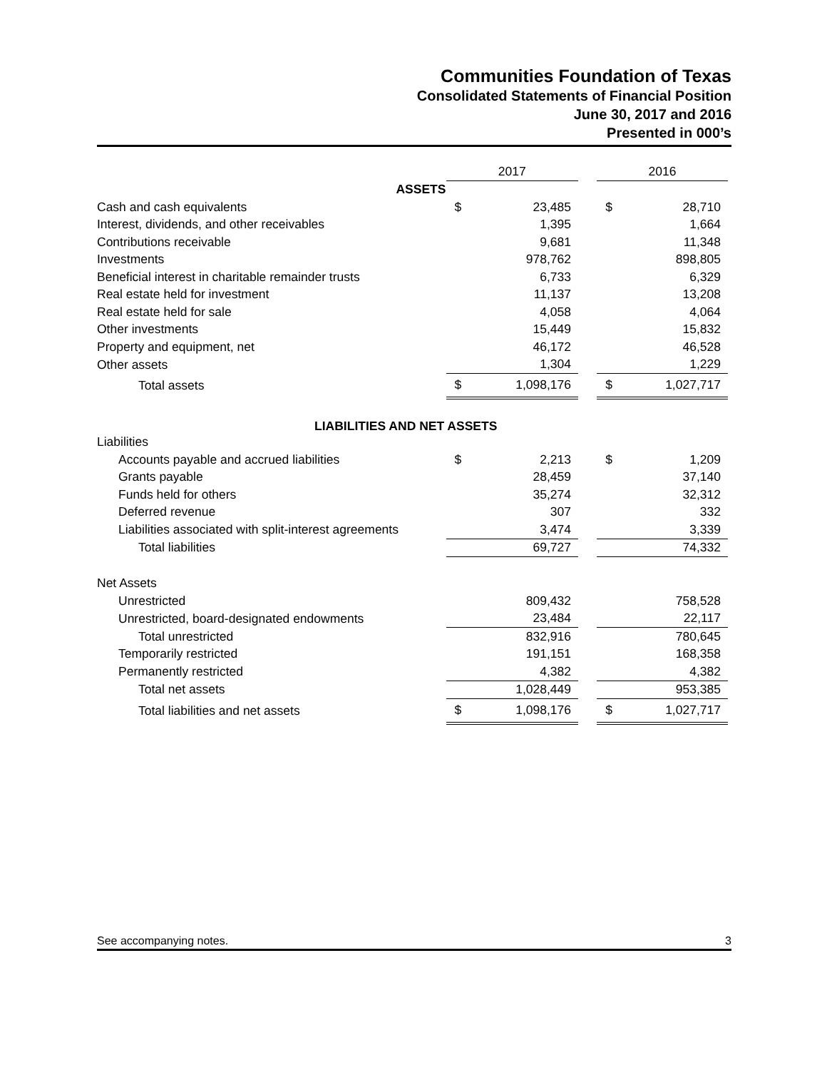Communities Foundation of Texas
Consolidated Statements of Financial Position
June 30, 2017 and 2016
Presented in 000’s
| | 2017 | | | 2016 | |
| ASSETS | | | | | |
| Cash and cash equivalents | $ | 23,485 | | $ | 28,710 |
| Interest, dividends, and other receivables | | 1,395 | | | 1,664 |
| Contributions receivable | | 9,681 | | | 11,348 |
| Investments | | 978,762 | | | 898,805 |
| Beneficial interest in charitable remainder trusts | | 6,733 | | | 6,329 |
| Real estate held for investment | | 11,137 | | | 13,208 |
| Real estate held for sale | | 4,058 | | | 4,064 |
| Other investments | | 15,449 | | | 15,832 |
| Property and equipment, net | | 46,172 | | | 46,528 |
| Other assets | | 1,304 | | | 1,229 |
| Total assets | $ | 1,098,176 | | $ | 1,027,717 |
| LIABILITIES AND NET ASSETS | | | | | |
| Liabilities | | | | | |
| Accounts payable and accrued liabilities | $ | 2,213 | | $ | 1,209 |
| Grants payable | | 28,459 | | | 37,140 |
| Funds held for others | | 35,274 | | | 32,312 |
| Deferred revenue | | 307 | | | 332 |
| Liabilities associated with split-interest agreements | | 3,474 | | | 3,339 |
| Total liabilities | | 69,727 | | | 74,332 |
| Net Assets | | | | | |
| Unrestricted | | 809,432 | | | 758,528 |
| Unrestricted, board-designated endowments | | 23,484 | | | 22,117 |
| Total unrestricted | | 832,916 | | | 780,645 |
| Temporarily restricted | | 191,151 | | | 168,358 |
| Permanently restricted | | 4,382 | | | 4,382 |
| Total net assets | | 1,028,449 | | | 953,385 |
| Total liabilities and net assets | $ | 1,098,176 | | $ | 1,027,717 |
See accompanying notes. 3